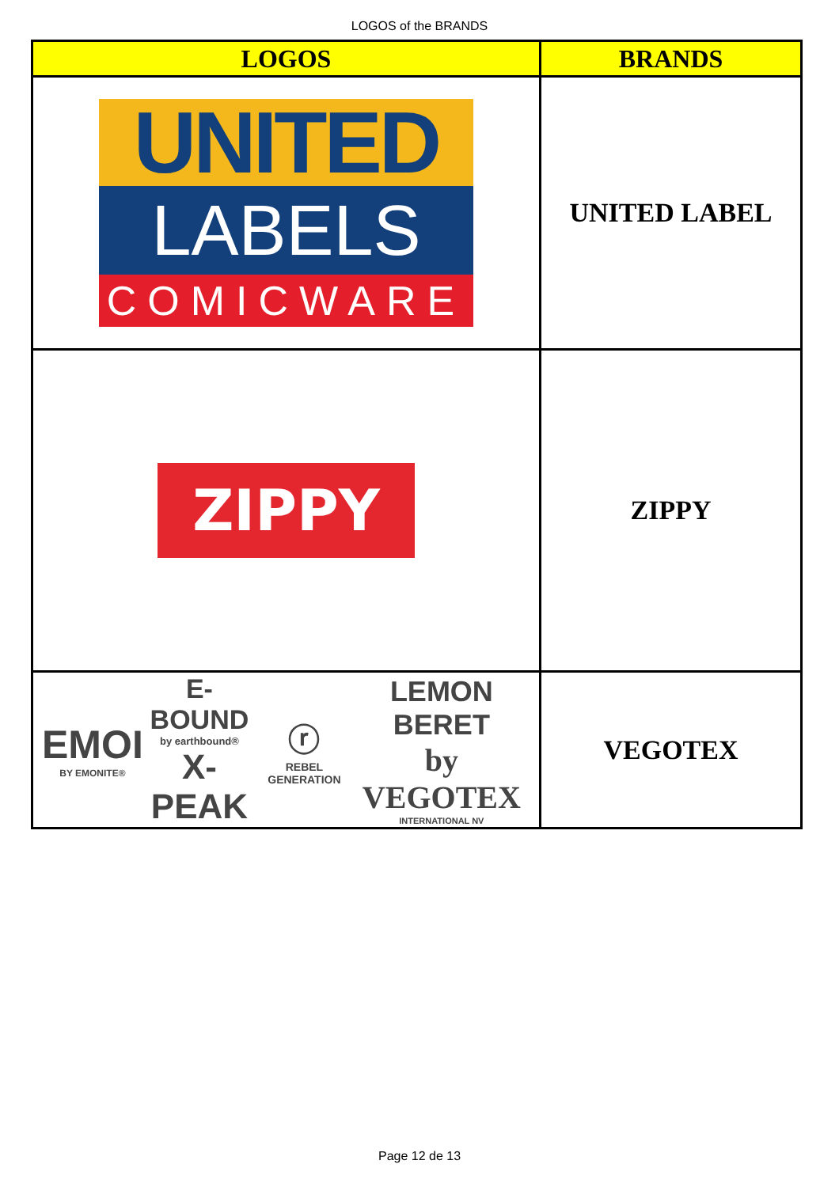LOGOS of the BRANDS
| LOGOS | BRANDS |
| --- | --- |
| UNITED LABELS COMICWARE | UNITED LABEL |
| ZIPPY | ZIPPY |
| EMOI BY EMONITE® E-BOUND by earthbound® X-PEAK ⓡ REBEL GENERATION LEMON BERET by VEGOTEX INTERNATIONAL NV | VEGOTEX |
Page 12 de 13